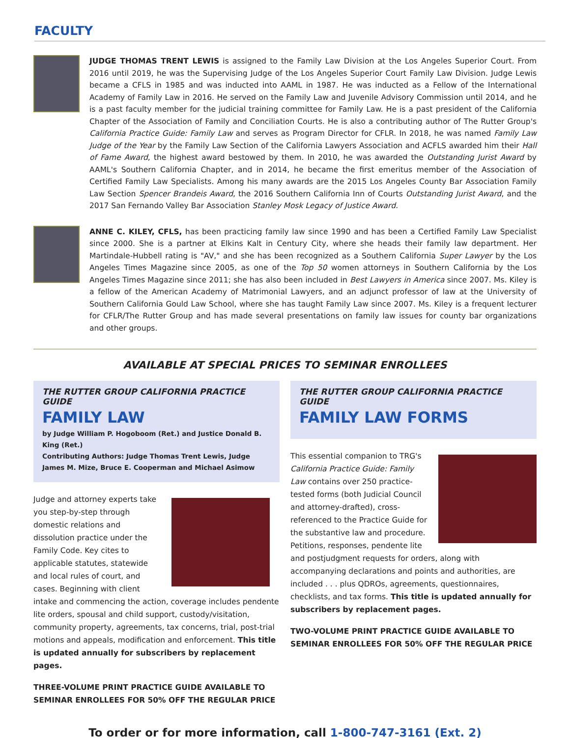FACULTY
JUDGE THOMAS TRENT LEWIS is assigned to the Family Law Division at the Los Angeles Superior Court. From 2016 until 2019, he was the Supervising Judge of the Los Angeles Superior Court Family Law Division. Judge Lewis became a CFLS in 1985 and was inducted into AAML in 1987. He was inducted as a Fellow of the International Academy of Family Law in 2016. He served on the Family Law and Juvenile Advisory Commission until 2014, and he is a past faculty member for the judicial training committee for Family Law. He is a past president of the California Chapter of the Association of Family and Conciliation Courts. He is also a contributing author of The Rutter Group's California Practice Guide: Family Law and serves as Program Director for CFLR. In 2018, he was named Family Law Judge of the Year by the Family Law Section of the California Lawyers Association and ACFLS awarded him their Hall of Fame Award, the highest award bestowed by them. In 2010, he was awarded the Outstanding Jurist Award by AAML's Southern California Chapter, and in 2014, he became the first emeritus member of the Association of Certified Family Law Specialists. Among his many awards are the 2015 Los Angeles County Bar Association Family Law Section Spencer Brandeis Award, the 2016 Southern California Inn of Courts Outstanding Jurist Award, and the 2017 San Fernando Valley Bar Association Stanley Mosk Legacy of Justice Award.
ANNE C. KILEY, CFLS, has been practicing family law since 1990 and has been a Certified Family Law Specialist since 2000. She is a partner at Elkins Kalt in Century City, where she heads their family law department. Her Martindale-Hubbell rating is "AV," and she has been recognized as a Southern California Super Lawyer by the Los Angeles Times Magazine since 2005, as one of the Top 50 women attorneys in Southern California by the Los Angeles Times Magazine since 2011; she has also been included in Best Lawyers in America since 2007. Ms. Kiley is a fellow of the American Academy of Matrimonial Lawyers, and an adjunct professor of law at the University of Southern California Gould Law School, where she has taught Family Law since 2007. Ms. Kiley is a frequent lecturer for CFLR/The Rutter Group and has made several presentations on family law issues for county bar organizations and other groups.
AVAILABLE AT SPECIAL PRICES TO SEMINAR ENROLLEES
THE RUTTER GROUP CALIFORNIA PRACTICE GUIDE
FAMILY LAW
by Judge William P. Hogoboom (Ret.) and Justice Donald B. King (Ret.)
Contributing Authors: Judge Thomas Trent Lewis, Judge James M. Mize, Bruce E. Cooperman and Michael Asimow
Judge and attorney experts take you step-by-step through domestic relations and dissolution practice under the Family Code. Key cites to applicable statutes, statewide and local rules of court, and cases. Beginning with client intake and commencing the action, coverage includes pendente lite orders, spousal and child support, custody/visitation, community property, agreements, tax concerns, trial, post-trial motions and appeals, modification and enforcement. This title is updated annually for subscribers by replacement pages.
THREE-VOLUME PRINT PRACTICE GUIDE AVAILABLE TO SEMINAR ENROLLEES FOR 50% OFF THE REGULAR PRICE
THE RUTTER GROUP CALIFORNIA PRACTICE GUIDE
FAMILY LAW FORMS
This essential companion to TRG's California Practice Guide: Family Law contains over 250 practice-tested forms (both Judicial Council and attorney-drafted), cross-referenced to the Practice Guide for the substantive law and procedure. Petitions, responses, pendente lite and postjudgment requests for orders, along with accompanying declarations and points and authorities, are included . . . plus QDROs, agreements, questionnaires, checklists, and tax forms. This title is updated annually for subscribers by replacement pages.
TWO-VOLUME PRINT PRACTICE GUIDE AVAILABLE TO SEMINAR ENROLLEES FOR 50% OFF THE REGULAR PRICE
To order or for more information, call 1-800-747-3161 (Ext. 2)